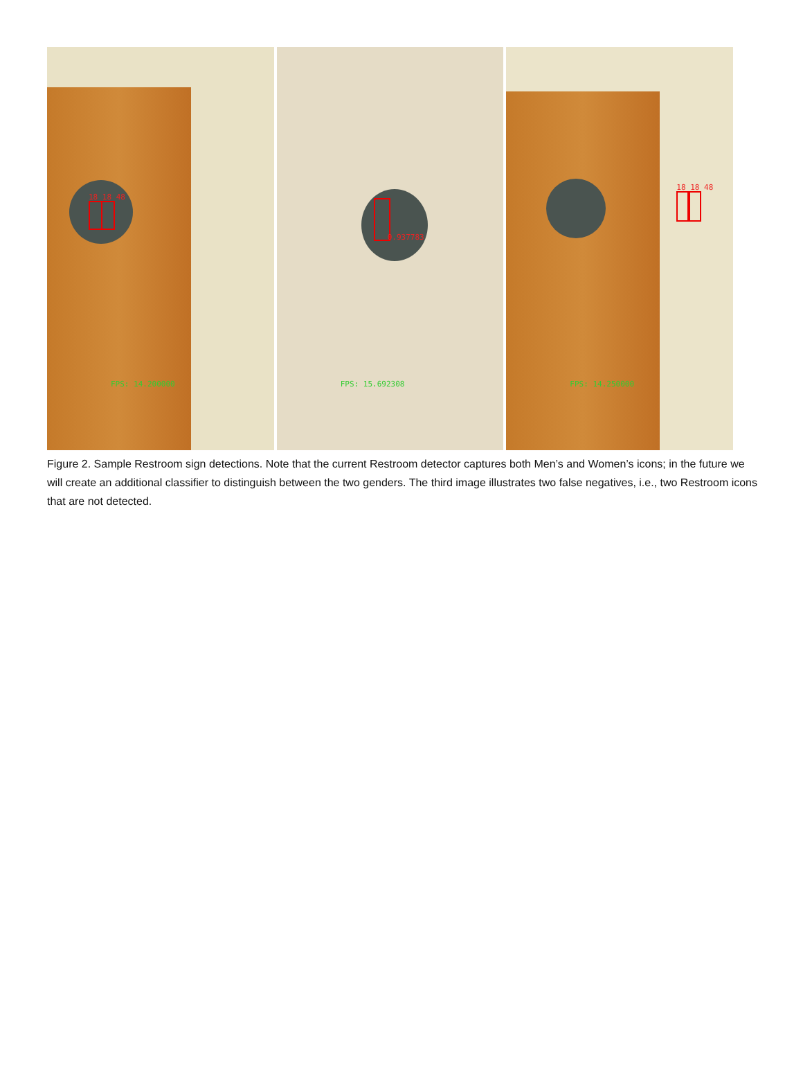18 18 48
FPS: 14.200000
0.937783
FPS: 15.692308
18 18 48
FPS: 14.250000
Figure 2. Sample Restroom sign detections. Note that the current Restroom detector captures both Men’s and Women’s icons; in the future we will create an additional classifier to distinguish between the two genders. The third image illustrates two false negatives, i.e., two Restroom icons that are not detected.